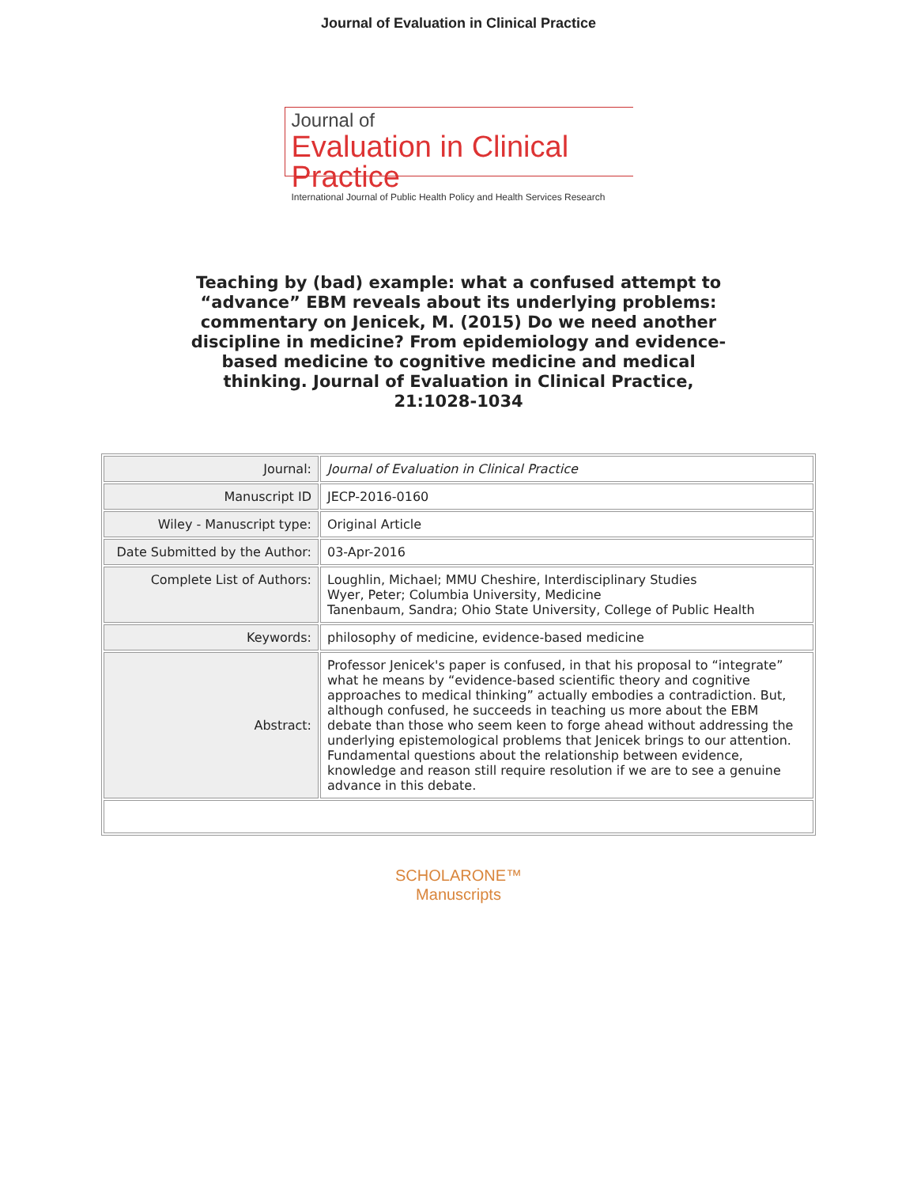Journal of Evaluation in Clinical Practice
Journal of
Evaluation in Clinical Practice
International Journal of Public Health Policy and Health Services Research
Teaching by (bad) example: what a confused attempt to “advance” EBM reveals about its underlying problems: commentary on Jenicek, M. (2015) Do we need another discipline in medicine? From epidemiology and evidence-based medicine to cognitive medicine and medical thinking. Journal of Evaluation in Clinical Practice, 21:1028-1034
| Journal: | Journal of Evaluation in Clinical Practice |
| Manuscript ID | JECP-2016-0160 |
| Wiley - Manuscript type: | Original Article |
| Date Submitted by the Author: | 03-Apr-2016 |
| Complete List of Authors: | Loughlin, Michael; MMU Cheshire, Interdisciplinary Studies Wyer, Peter; Columbia University, Medicine Tanenbaum, Sandra; Ohio State University, College of Public Health |
| Keywords: | philosophy of medicine, evidence-based medicine |
| Abstract: | Professor Jenicek's paper is confused, in that his proposal to “integrate” what he means by “evidence-based scientific theory and cognitive approaches to medical thinking” actually embodies a contradiction. But, although confused, he succeeds in teaching us more about the EBM debate than those who seem keen to forge ahead without addressing the underlying epistemological problems that Jenicek brings to our attention. Fundamental questions about the relationship between evidence, knowledge and reason still require resolution if we are to see a genuine advance in this debate. |
SCHOLARONE™
Manuscripts